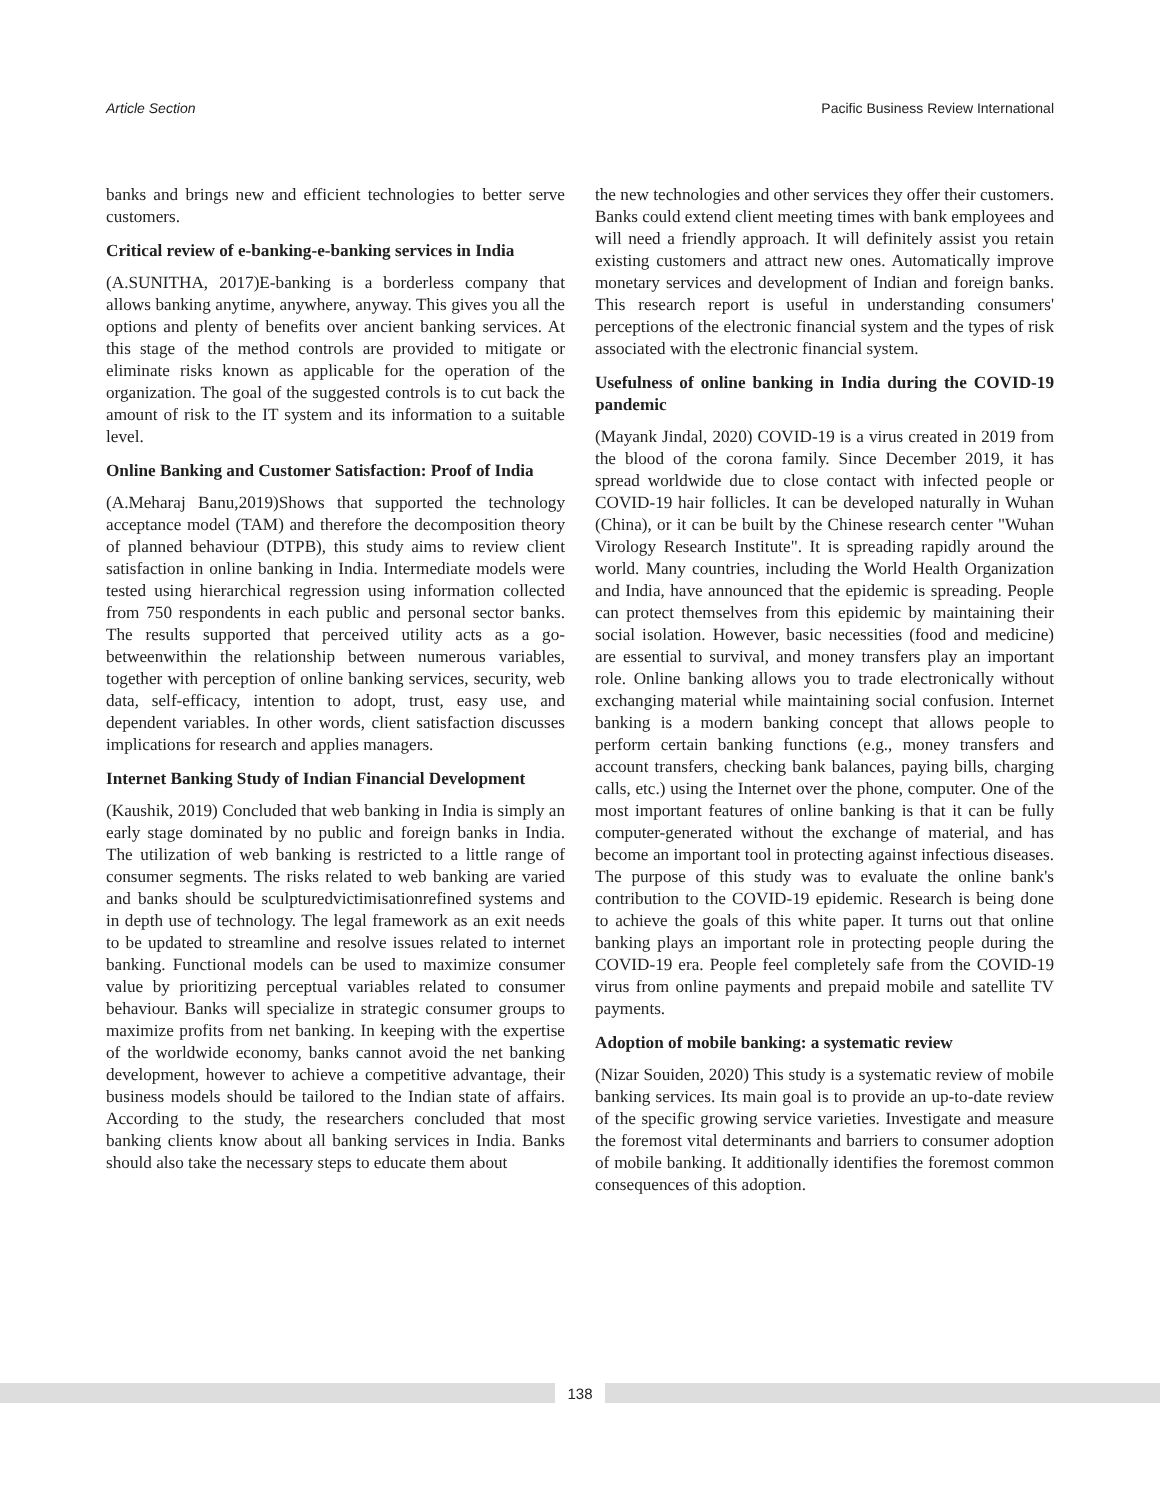Article Section Pacific Business Review International
banks and brings new and efficient technologies to better serve customers.
Critical review of e-banking-e-banking services in India
(A.SUNITHA, 2017)E-banking is a borderless company that allows banking anytime, anywhere, anyway. This gives you all the options and plenty of benefits over ancient banking services. At this stage of the method controls are provided to mitigate or eliminate risks known as applicable for the operation of the organization. The goal of the suggested controls is to cut back the amount of risk to the IT system and its information to a suitable level.
Online Banking and Customer Satisfaction: Proof of India
(A.Meharaj Banu,2019)Shows that supported the technology acceptance model (TAM) and therefore the decomposition theory of planned behaviour (DTPB), this study aims to review client satisfaction in online banking in India. Intermediate models were tested using hierarchical regression using information collected from 750 respondents in each public and personal sector banks. The results supported that perceived utility acts as a go-betweenwithin the relationship between numerous variables, together with perception of online banking services, security, web data, self-efficacy, intention to adopt, trust, easy use, and dependent variables. In other words, client satisfaction discusses implications for research and applies managers.
Internet Banking Study of Indian Financial Development
(Kaushik, 2019) Concluded that web banking in India is simply an early stage dominated by no public and foreign banks in India. The utilization of web banking is restricted to a little range of consumer segments. The risks related to web banking are varied and banks should be sculpturedvictimisationrefined systems and in depth use of technology. The legal framework as an exit needs to be updated to streamline and resolve issues related to internet banking. Functional models can be used to maximize consumer value by prioritizing perceptual variables related to consumer behaviour. Banks will specialize in strategic consumer groups to maximize profits from net banking. In keeping with the expertise of the worldwide economy, banks cannot avoid the net banking development, however to achieve a competitive advantage, their business models should be tailored to the Indian state of affairs. According to the study, the researchers concluded that most banking clients know about all banking services in India. Banks should also take the necessary steps to educate them about
the new technologies and other services they offer their customers. Banks could extend client meeting times with bank employees and will need a friendly approach. It will definitely assist you retain existing customers and attract new ones. Automatically improve monetary services and development of Indian and foreign banks. This research report is useful in understanding consumers' perceptions of the electronic financial system and the types of risk associated with the electronic financial system.
Usefulness of online banking in India during the COVID-19 pandemic
(Mayank Jindal, 2020) COVID-19 is a virus created in 2019 from the blood of the corona family. Since December 2019, it has spread worldwide due to close contact with infected people or COVID-19 hair follicles. It can be developed naturally in Wuhan (China), or it can be built by the Chinese research center "Wuhan Virology Research Institute". It is spreading rapidly around the world. Many countries, including the World Health Organization and India, have announced that the epidemic is spreading. People can protect themselves from this epidemic by maintaining their social isolation. However, basic necessities (food and medicine) are essential to survival, and money transfers play an important role. Online banking allows you to trade electronically without exchanging material while maintaining social confusion. Internet banking is a modern banking concept that allows people to perform certain banking functions (e.g., money transfers and account transfers, checking bank balances, paying bills, charging calls, etc.) using the Internet over the phone, computer. One of the most important features of online banking is that it can be fully computer-generated without the exchange of material, and has become an important tool in protecting against infectious diseases. The purpose of this study was to evaluate the online bank's contribution to the COVID-19 epidemic. Research is being done to achieve the goals of this white paper. It turns out that online banking plays an important role in protecting people during the COVID-19 era. People feel completely safe from the COVID-19 virus from online payments and prepaid mobile and satellite TV payments.
Adoption of mobile banking: a systematic review
(Nizar Souiden, 2020) This study is a systematic review of mobile banking services. Its main goal is to provide an up-to-date review of the specific growing service varieties. Investigate and measure the foremost vital determinants and barriers to consumer adoption of mobile banking. It additionally identifies the foremost common consequences of this adoption.
138